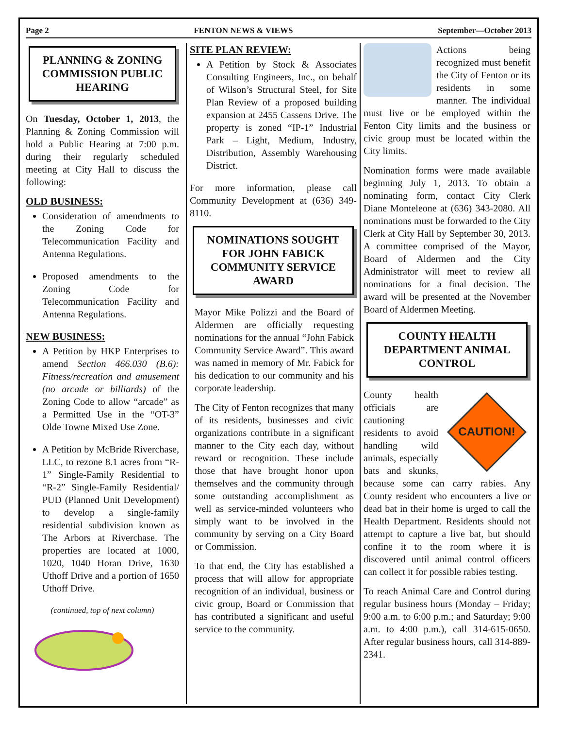Page 2 FENTON NEWS & VIEWS September—October 2013
PLANNING & ZONING COMMISSION PUBLIC HEARING
On Tuesday, October 1, 2013, the Planning & Zoning Commission will hold a Public Hearing at 7:00 p.m. during their regularly scheduled meeting at City Hall to discuss the following:
OLD BUSINESS:
Consideration of amendments to the Zoning Code for Telecommunication Facility and Antenna Regulations.
Proposed amendments to the Zoning Code for Telecommunication Facility and Antenna Regulations.
NEW BUSINESS:
A Petition by HKP Enterprises to amend Section 466.030 (B.6): Fitness/recreation and amusement (no arcade or billiards) of the Zoning Code to allow “arcade” as a Permitted Use in the “OT-3” Olde Towne Mixed Use Zone.
A Petition by McBride Riverchase, LLC, to rezone 8.1 acres from “R-1” Single-Family Residential to “R-2” Single-Family Residential/ PUD (Planned Unit Development) to develop a single-family residential subdivision known as The Arbors at Riverchase. The properties are located at 1000, 1020, 1040 Horan Drive, 1630 Uthoff Drive and a portion of 1650 Uthoff Drive.
(continued, top of next column)
SITE PLAN REVIEW:
A Petition by Stock & Associates Consulting Engineers, Inc., on behalf of Wilson’s Structural Steel, for Site Plan Review of a proposed building expansion at 2455 Cassens Drive. The property is zoned “IP-1” Industrial Park – Light, Medium, Industry, Distribution, Assembly Warehousing District.
For more information, please call Community Development at (636) 349-8110.
NOMINATIONS SOUGHT FOR JOHN FABICK COMMUNITY SERVICE AWARD
Mayor Mike Polizzi and the Board of Aldermen are officially requesting nominations for the annual “John Fabick Community Service Award”. This award was named in memory of Mr. Fabick for his dedication to our community and his corporate leadership.
The City of Fenton recognizes that many of its residents, businesses and civic organizations contribute in a significant manner to the City each day, without reward or recognition. These include those that have brought honor upon themselves and the community through some outstanding accomplishment as well as service-minded volunteers who simply want to be involved in the community by serving on a City Board or Commission.
To that end, the City has established a process that will allow for appropriate recognition of an individual, business or civic group, Board or Commission that has contributed a significant and useful service to the community.
Actions being recognized must benefit the City of Fenton or its residents in some manner. The individual must live or be employed within the Fenton City limits and the business or civic group must be located within the City limits.
Nomination forms were made available beginning July 1, 2013. To obtain a nominating form, contact City Clerk Diane Monteleone at (636) 343-2080. All nominations must be forwarded to the City Clerk at City Hall by September 30, 2013. A committee comprised of the Mayor, Board of Aldermen and the City Administrator will meet to review all nominations for a final decision. The award will be presented at the November Board of Aldermen Meeting.
COUNTY HEALTH DEPARTMENT ANIMAL CONTROL
CAUTION!
County health officials are cautioning residents to avoid handling wild animals, especially bats and skunks, because some can carry rabies. Any County resident who encounters a live or dead bat in their home is urged to call the Health Department. Residents should not attempt to capture a live bat, but should confine it to the room where it is discovered until animal control officers can collect it for possible rabies testing.
To reach Animal Care and Control during regular business hours (Monday – Friday; 9:00 a.m. to 6:00 p.m.; and Saturday; 9:00 a.m. to 4:00 p.m.), call 314-615-0650. After regular business hours, call 314-889-2341.